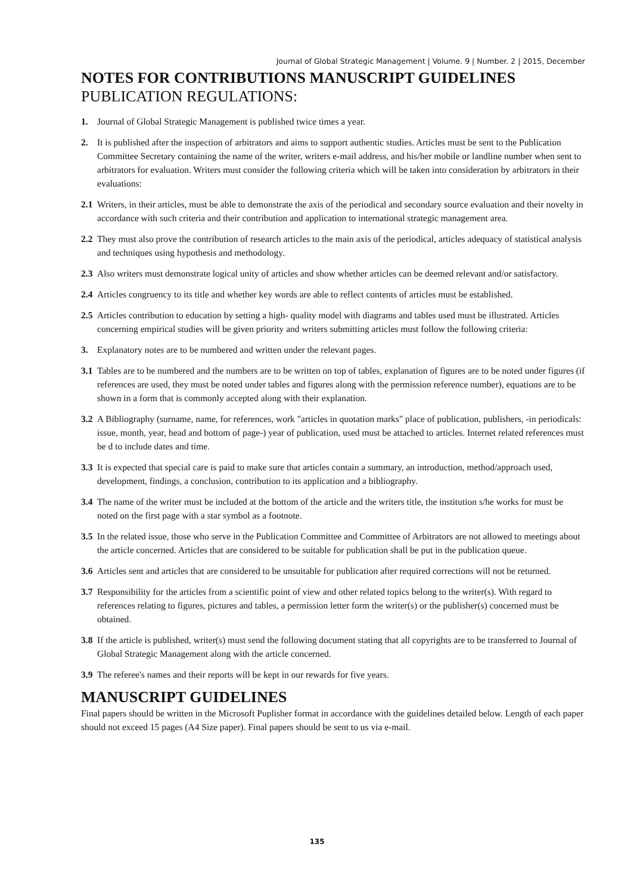Journal of Global Strategic Management | Volume. 9 | Number. 2 | 2015, December
NOTES FOR CONTRIBUTIONS MANUSCRIPT GUIDELINES
PUBLICATION REGULATIONS:
1. Journal of Global Strategic Management is published twice times a year.
2. It is published after the inspection of arbitrators and aims to support authentic studies. Articles must be sent to the Publication Committee Secretary containing the name of the writer, writers e-mail address, and his/her mobile or landline number when sent to arbitrators for evaluation. Writers must consider the following criteria which will be taken into consideration by arbitrators in their evaluations:
2.1 Writers, in their articles, must be able to demonstrate the axis of the periodical and secondary source evaluation and their novelty in accordance with such criteria and their contribution and application to international strategic management area.
2.2 They must also prove the contribution of research articles to the main axis of the periodical, articles adequacy of statistical analysis and techniques using hypothesis and methodology.
2.3 Also writers must demonstrate logical unity of articles and show whether articles can be deemed relevant and/or satisfactory.
2.4 Articles congruency to its title and whether key words are able to reflect contents of articles must be established.
2.5 Articles contribution to education by setting a high- quality model with diagrams and tables used must be illustrated. Articles concerning empirical studies will be given priority and writers submitting articles must follow the following criteria:
3. Explanatory notes are to be numbered and written under the relevant pages.
3.1 Tables are to be numbered and the numbers are to be written on top of tables, explanation of figures are to be noted under figures (if references are used, they must be noted under tables and figures along with the permission reference number), equations are to be shown in a form that is commonly accepted along with their explanation.
3.2 A Bibliography (surname, name, for references, work "articles in quotation marks" place of publication, publishers, -in periodicals: issue, month, year, head and bottom of page-) year of publication, used must be attached to articles. Internet related references must be d to include dates and time.
3.3 It is expected that special care is paid to make sure that articles contain a summary, an introduction, method/approach used, development, findings, a conclusion, contribution to its application and a bibliography.
3.4 The name of the writer must be included at the bottom of the article and the writers title, the institution s/he works for must be noted on the first page with a star symbol as a footnote.
3.5 In the related issue, those who serve in the Publication Committee and Committee of Arbitrators are not allowed to meetings about the article concerned. Articles that are considered to be suitable for publication shall be put in the publication queue.
3.6 Articles sent and articles that are considered to be unsuitable for publication after required corrections will not be returned.
3.7 Responsibility for the articles from a scientific point of view and other related topics belong to the writer(s). With regard to references relating to figures, pictures and tables, a permission letter form the writer(s) or the publisher(s) concerned must be obtained.
3.8 If the article is published, writer(s) must send the following document stating that all copyrights are to be transferred to Journal of Global Strategic Management along with the article concerned.
3.9 The referee's names and their reports will be kept in our rewards for five years.
MANUSCRIPT GUIDELINES
Final papers should be written in the Microsoft Puplisher format in accordance with the guidelines detailed below. Length of each paper should not exceed 15 pages (A4 Size paper). Final papers should be sent to us via e-mail.
135